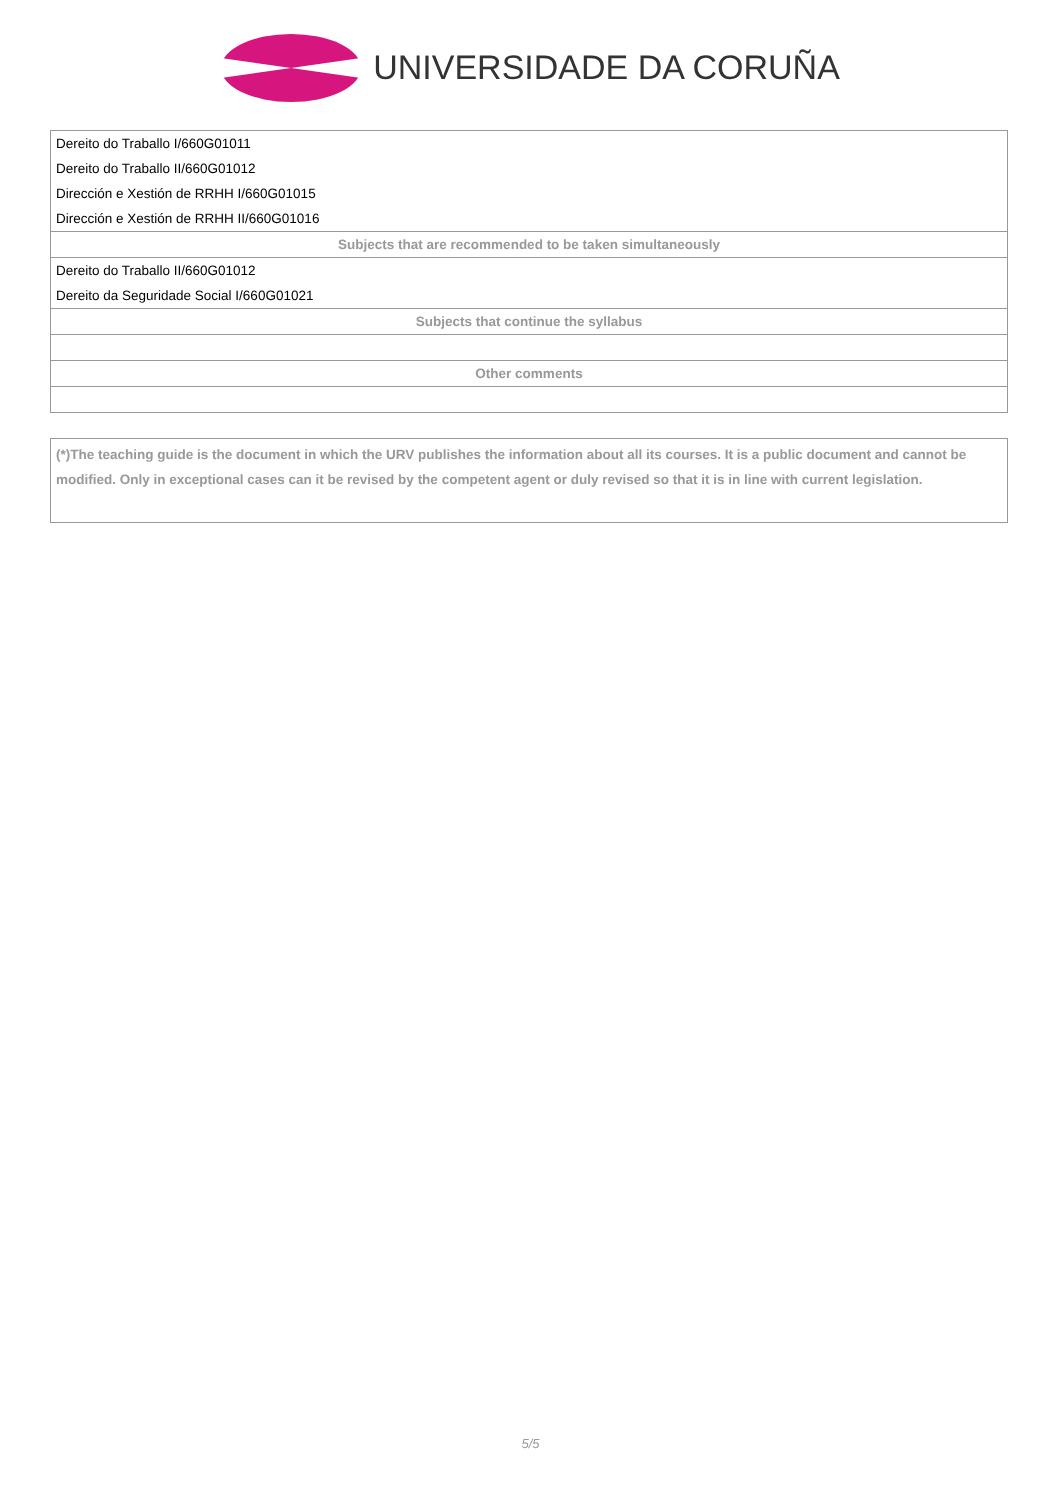UNIVERSIDADE DA CORUÑA
| Dereito do Traballo I/660G01011 |
| Dereito do Traballo II/660G01012 |
| Dirección e Xestión de RRHH I/660G01015 |
| Dirección e Xestión de RRHH II/660G01016 |
| Subjects that are recommended to be taken simultaneously |
| Dereito do Traballo II/660G01012 |
| Dereito da Seguridade Social I/660G01021 |
| Subjects that continue the syllabus |
| Other comments |
(*)The teaching guide is the document in which the URV publishes the information about all its courses. It is a public document and cannot be modified. Only in exceptional cases can it be revised by the competent agent or duly revised so that it is in line with current legislation.
5/5